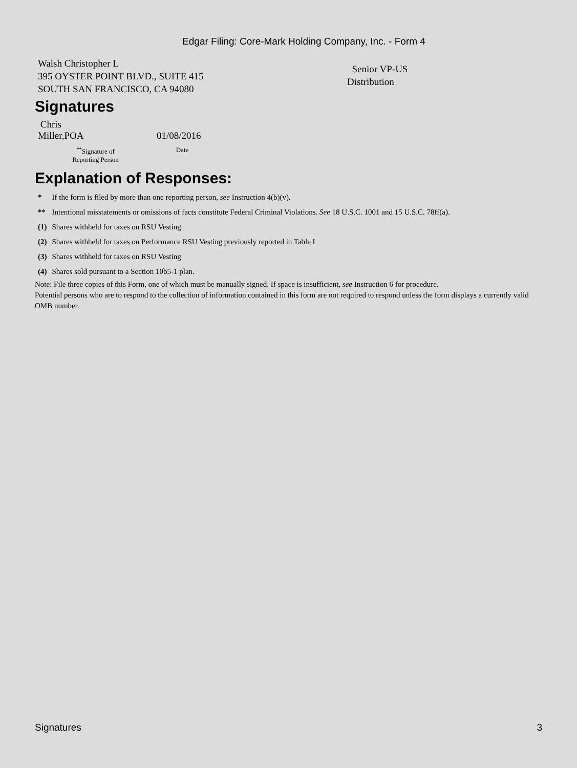Edgar Filing: Core-Mark Holding Company, Inc. - Form 4
| Walsh Christopher L 395 OYSTER POINT BLVD., SUITE 415 SOUTH SAN FRANCISCO, CA 94080 | Senior VP-US Distribution |
Signatures
| Chris Miller,POA | 01/08/2016 |
| <sup>**</sup> Signature of Reporting Person | Date |
Explanation of Responses:
| * | If the form is filed by more than one reporting person, see Instruction 4(b)(v). |
| ** | Intentional misstatements or omissions of facts constitute Federal Criminal Violations. See 18 U.S.C. 1001 and 15 U.S.C. 78ff(a). |
| (1) | Shares withheld for taxes on RSU Vesting |
| (2) | Shares withheld for taxes on Performance RSU Vesting previously reported in Table I |
| (3) | Shares withheld for taxes on RSU Vesting |
| (4) | Shares sold pursuant to a Section 10b5-1 plan. |
Note: File three copies of this Form, one of which must be manually signed. If space is insufficient, see Instruction 6 for procedure.
Potential persons who are to respond to the collection of information contained in this form are not required to respond unless the form displays a currently valid OMB number.
Signatures 3